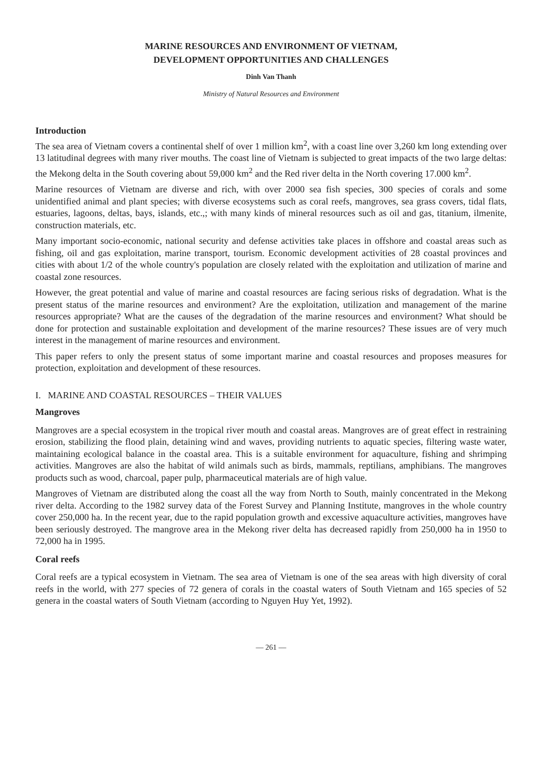MARINE RESOURCES AND ENVIRONMENT OF VIETNAM,
DEVELOPMENT OPPORTUNITIES AND CHALLENGES
Dinh Van Thanh
Ministry of Natural Resources and Environment
Introduction
The sea area of Vietnam covers a continental shelf of over 1 million km<sup>2</sup>, with a coast line over 3,260 km long extending over 13 latitudinal degrees with many river mouths. The coast line of Vietnam is subjected to great impacts of the two large deltas: the Mekong delta in the South covering about 59,000 km<sup>2</sup> and the Red river delta in the North covering 17.000 km<sup>2</sup>.
Marine resources of Vietnam are diverse and rich, with over 2000 sea fish species, 300 species of corals and some unidentified animal and plant species; with diverse ecosystems such as coral reefs, mangroves, sea grass covers, tidal flats, estuaries, lagoons, deltas, bays, islands, etc.,; with many kinds of mineral resources such as oil and gas, titanium, ilmenite, construction materials, etc.
Many important socio-economic, national security and defense activities take places in offshore and coastal areas such as fishing, oil and gas exploitation, marine transport, tourism. Economic development activities of 28 coastal provinces and cities with about 1/2 of the whole country's population are closely related with the exploitation and utilization of marine and coastal zone resources.
However, the great potential and value of marine and coastal resources are facing serious risks of degradation. What is the present status of the marine resources and environment? Are the exploitation, utilization and management of the marine resources appropriate? What are the causes of the degradation of the marine resources and environment? What should be done for protection and sustainable exploitation and development of the marine resources? These issues are of very much interest in the management of marine resources and environment.
This paper refers to only the present status of some important marine and coastal resources and proposes measures for protection, exploitation and development of these resources.
I. MARINE AND COASTAL RESOURCES – THEIR VALUES
Mangroves
Mangroves are a special ecosystem in the tropical river mouth and coastal areas. Mangroves are of great effect in restraining erosion, stabilizing the flood plain, detaining wind and waves, providing nutrients to aquatic species, filtering waste water, maintaining ecological balance in the coastal area. This is a suitable environment for aquaculture, fishing and shrimping activities. Mangroves are also the habitat of wild animals such as birds, mammals, reptilians, amphibians. The mangroves products such as wood, charcoal, paper pulp, pharmaceutical materials are of high value.
Mangroves of Vietnam are distributed along the coast all the way from North to South, mainly concentrated in the Mekong river delta. According to the 1982 survey data of the Forest Survey and Planning Institute, mangroves in the whole country cover 250,000 ha. In the recent year, due to the rapid population growth and excessive aquaculture activities, mangroves have been seriously destroyed. The mangrove area in the Mekong river delta has decreased rapidly from 250,000 ha in 1950 to 72,000 ha in 1995.
Coral reefs
Coral reefs are a typical ecosystem in Vietnam. The sea area of Vietnam is one of the sea areas with high diversity of coral reefs in the world, with 277 species of 72 genera of corals in the coastal waters of South Vietnam and 165 species of 52 genera in the coastal waters of South Vietnam (according to Nguyen Huy Yet, 1992).
— 261 —